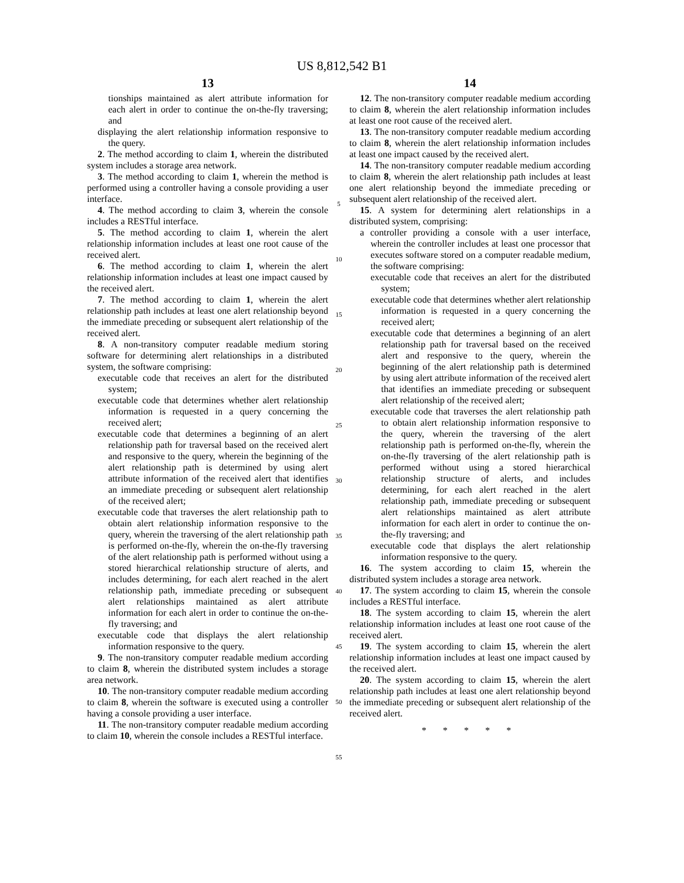US 8,812,542 B1
13
tionships maintained as alert attribute information for each alert in order to continue the on-the-fly traversing; and
displaying the alert relationship information responsive to the query.
2. The method according to claim 1, wherein the distributed system includes a storage area network.
3. The method according to claim 1, wherein the method is performed using a controller having a console providing a user interface.
4. The method according to claim 3, wherein the console includes a RESTful interface.
5. The method according to claim 1, wherein the alert relationship information includes at least one root cause of the received alert.
6. The method according to claim 1, wherein the alert relationship information includes at least one impact caused by the received alert.
7. The method according to claim 1, wherein the alert relationship path includes at least one alert relationship beyond the immediate preceding or subsequent alert relationship of the received alert.
8. A non-transitory computer readable medium storing software for determining alert relationships in a distributed system, the software comprising:
executable code that receives an alert for the distributed system;
executable code that determines whether alert relationship information is requested in a query concerning the received alert;
executable code that determines a beginning of an alert relationship path for traversal based on the received alert and responsive to the query, wherein the beginning of the alert relationship path is determined by using alert attribute information of the received alert that identifies an immediate preceding or subsequent alert relationship of the received alert;
executable code that traverses the alert relationship path to obtain alert relationship information responsive to the query, wherein the traversing of the alert relationship path is performed on-the-fly, wherein the on-the-fly traversing of the alert relationship path is performed without using a stored hierarchical relationship structure of alerts, and includes determining, for each alert reached in the alert relationship path, immediate preceding or subsequent alert relationships maintained as alert attribute information for each alert in order to continue the on-the-fly traversing; and
executable code that displays the alert relationship information responsive to the query.
9. The non-transitory computer readable medium according to claim 8, wherein the distributed system includes a storage area network.
10. The non-transitory computer readable medium according to claim 8, wherein the software is executed using a controller having a console providing a user interface.
11. The non-transitory computer readable medium according to claim 10, wherein the console includes a RESTful interface.
5
10
15
20
25
30
35
40
45
50
55
14
12. The non-transitory computer readable medium according to claim 8, wherein the alert relationship information includes at least one root cause of the received alert.
13. The non-transitory computer readable medium according to claim 8, wherein the alert relationship information includes at least one impact caused by the received alert.
14. The non-transitory computer readable medium according to claim 8, wherein the alert relationship path includes at least one alert relationship beyond the immediate preceding or subsequent alert relationship of the received alert.
15. A system for determining alert relationships in a distributed system, comprising:
a controller providing a console with a user interface, wherein the controller includes at least one processor that executes software stored on a computer readable medium, the software comprising:
executable code that receives an alert for the distributed system;
executable code that determines whether alert relationship information is requested in a query concerning the received alert;
executable code that determines a beginning of an alert relationship path for traversal based on the received alert and responsive to the query, wherein the beginning of the alert relationship path is determined by using alert attribute information of the received alert that identifies an immediate preceding or subsequent alert relationship of the received alert;
executable code that traverses the alert relationship path to obtain alert relationship information responsive to the query, wherein the traversing of the alert relationship path is performed on-the-fly, wherein the on-the-fly traversing of the alert relationship path is performed without using a stored hierarchical relationship structure of alerts, and includes determining, for each alert reached in the alert relationship path, immediate preceding or subsequent alert relationships maintained as alert attribute information for each alert in order to continue the on-the-fly traversing; and
executable code that displays the alert relationship information responsive to the query.
16. The system according to claim 15, wherein the distributed system includes a storage area network.
17. The system according to claim 15, wherein the console includes a RESTful interface.
18. The system according to claim 15, wherein the alert relationship information includes at least one root cause of the received alert.
19. The system according to claim 15, wherein the alert relationship information includes at least one impact caused by the received alert.
20. The system according to claim 15, wherein the alert relationship path includes at least one alert relationship beyond the immediate preceding or subsequent alert relationship of the received alert.
* * * * *